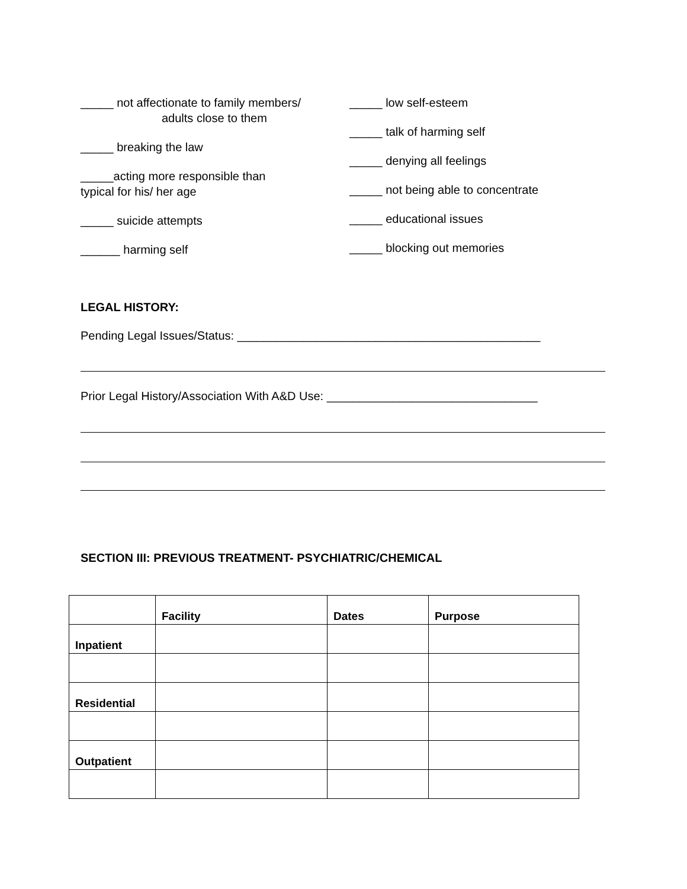_____ not affectionate to family members/
adults close to them
_____ breaking the law
_____acting more responsible than
typical for his/ her age
_____ suicide attempts
______ harming self
_____ low self-esteem
_____ talk of harming self
_____ denying all feelings
_____ not being able to concentrate
_____ educational issues
_____ blocking out memories
LEGAL HISTORY:
Pending Legal Issues/Status: ______________________________________________
Prior Legal History/Association With A&D Use: ________________________________
SECTION III: PREVIOUS TREATMENT- PSYCHIATRIC/CHEMICAL
| | Facility | Dates | Purpose |
| --- | --- | --- | --- |
| Inpatient | | | |
| Residential | | | |
| Outpatient | | | |